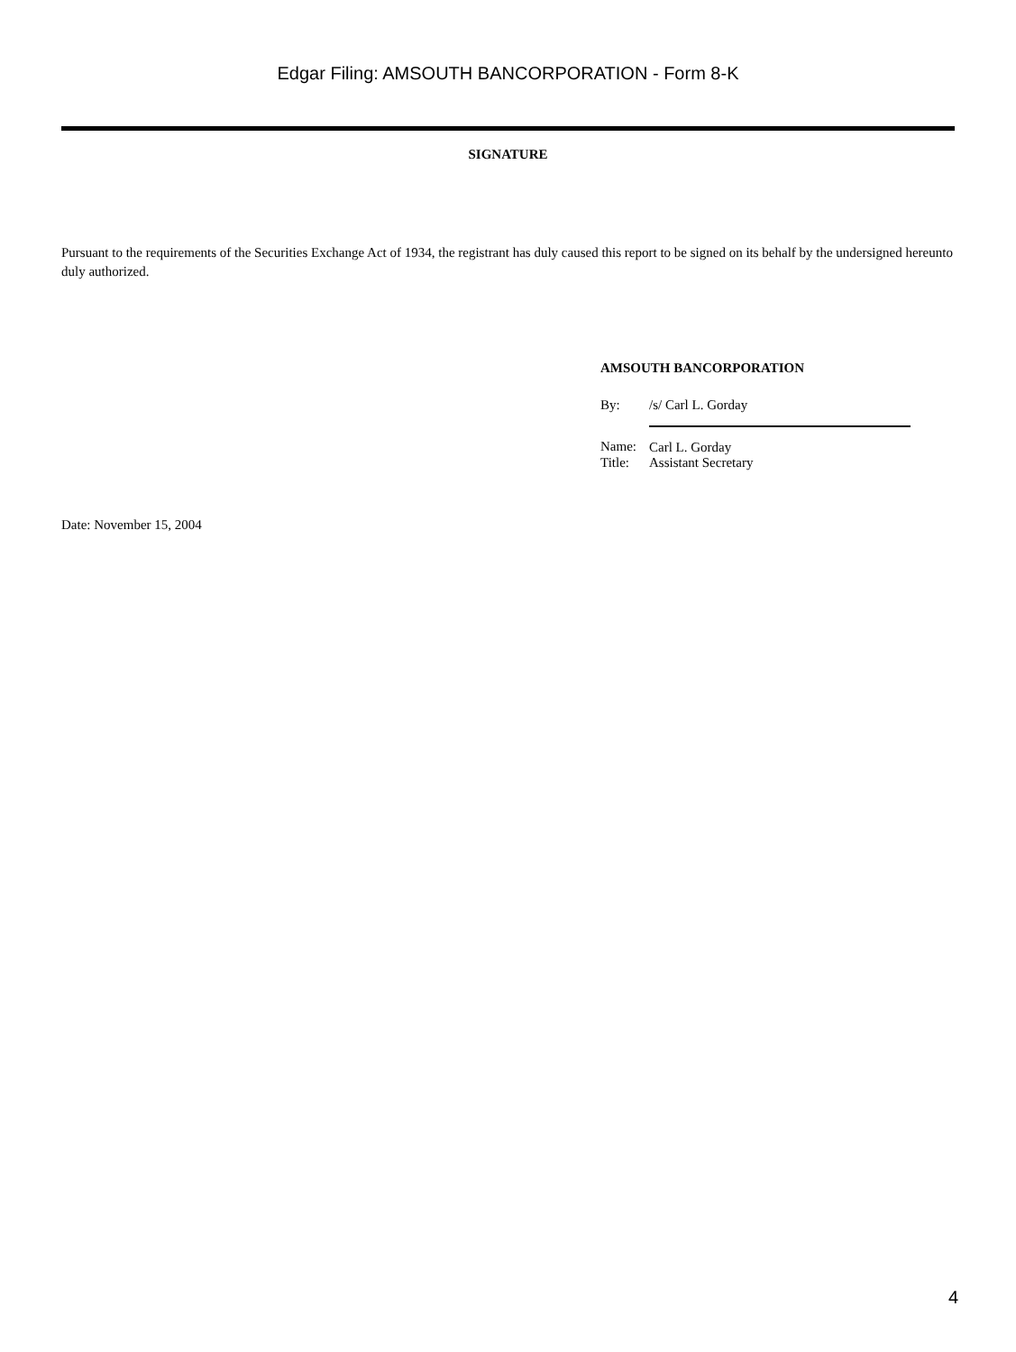Edgar Filing: AMSOUTH BANCORPORATION - Form 8-K
SIGNATURE
Pursuant to the requirements of the Securities Exchange Act of 1934, the registrant has duly caused this report to be signed on its behalf by the undersigned hereunto duly authorized.
AMSOUTH BANCORPORATION
| By: | /s/ Carl L. Gorday |
| Name: | Carl L. Gorday |
| Title: | Assistant Secretary |
Date: November 15, 2004
4